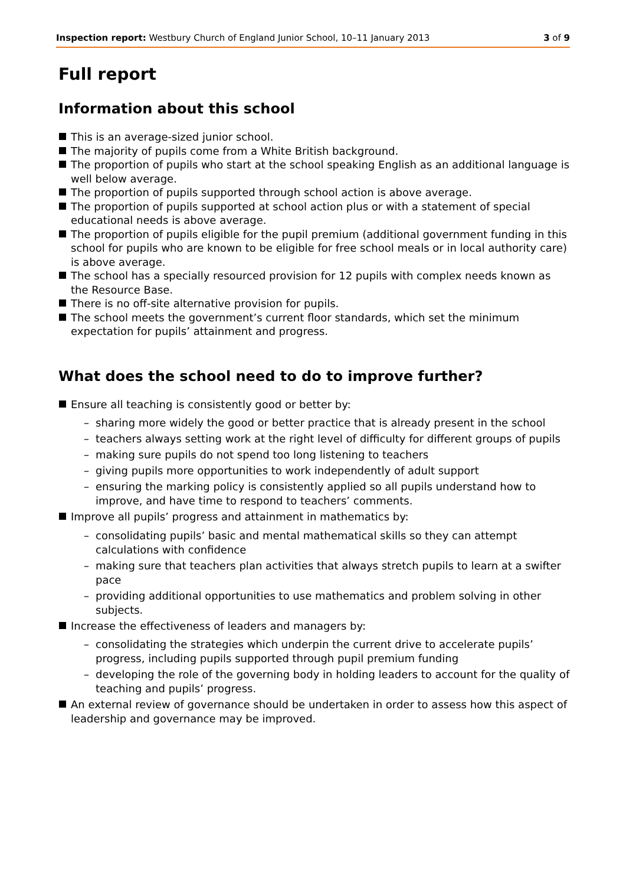Inspection report: Westbury Church of England Junior School, 10–11 January 2013
3 of 9
Full report
Information about this school
This is an average-sized junior school.
The majority of pupils come from a White British background.
The proportion of pupils who start at the school speaking English as an additional language is well below average.
The proportion of pupils supported through school action is above average.
The proportion of pupils supported at school action plus or with a statement of special educational needs is above average.
The proportion of pupils eligible for the pupil premium (additional government funding in this school for pupils who are known to be eligible for free school meals or in local authority care) is above average.
The school has a specially resourced provision for 12 pupils with complex needs known as the Resource Base.
There is no off-site alternative provision for pupils.
The school meets the government’s current floor standards, which set the minimum expectation for pupils’ attainment and progress.
What does the school need to do to improve further?
Ensure all teaching is consistently good or better by:
– sharing more widely the good or better practice that is already present in the school
– teachers always setting work at the right level of difficulty for different groups of pupils
– making sure pupils do not spend too long listening to teachers
– giving pupils more opportunities to work independently of adult support
– ensuring the marking policy is consistently applied so all pupils understand how to improve, and have time to respond to teachers’ comments.
Improve all pupils’ progress and attainment in mathematics by:
– consolidating pupils’ basic and mental mathematical skills so they can attempt calculations with confidence
– making sure that teachers plan activities that always stretch pupils to learn at a swifter pace
– providing additional opportunities to use mathematics and problem solving in other subjects.
Increase the effectiveness of leaders and managers by:
– consolidating the strategies which underpin the current drive to accelerate pupils’ progress, including pupils supported through pupil premium funding
– developing the role of the governing body in holding leaders to account for the quality of teaching and pupils’ progress.
An external review of governance should be undertaken in order to assess how this aspect of leadership and governance may be improved.